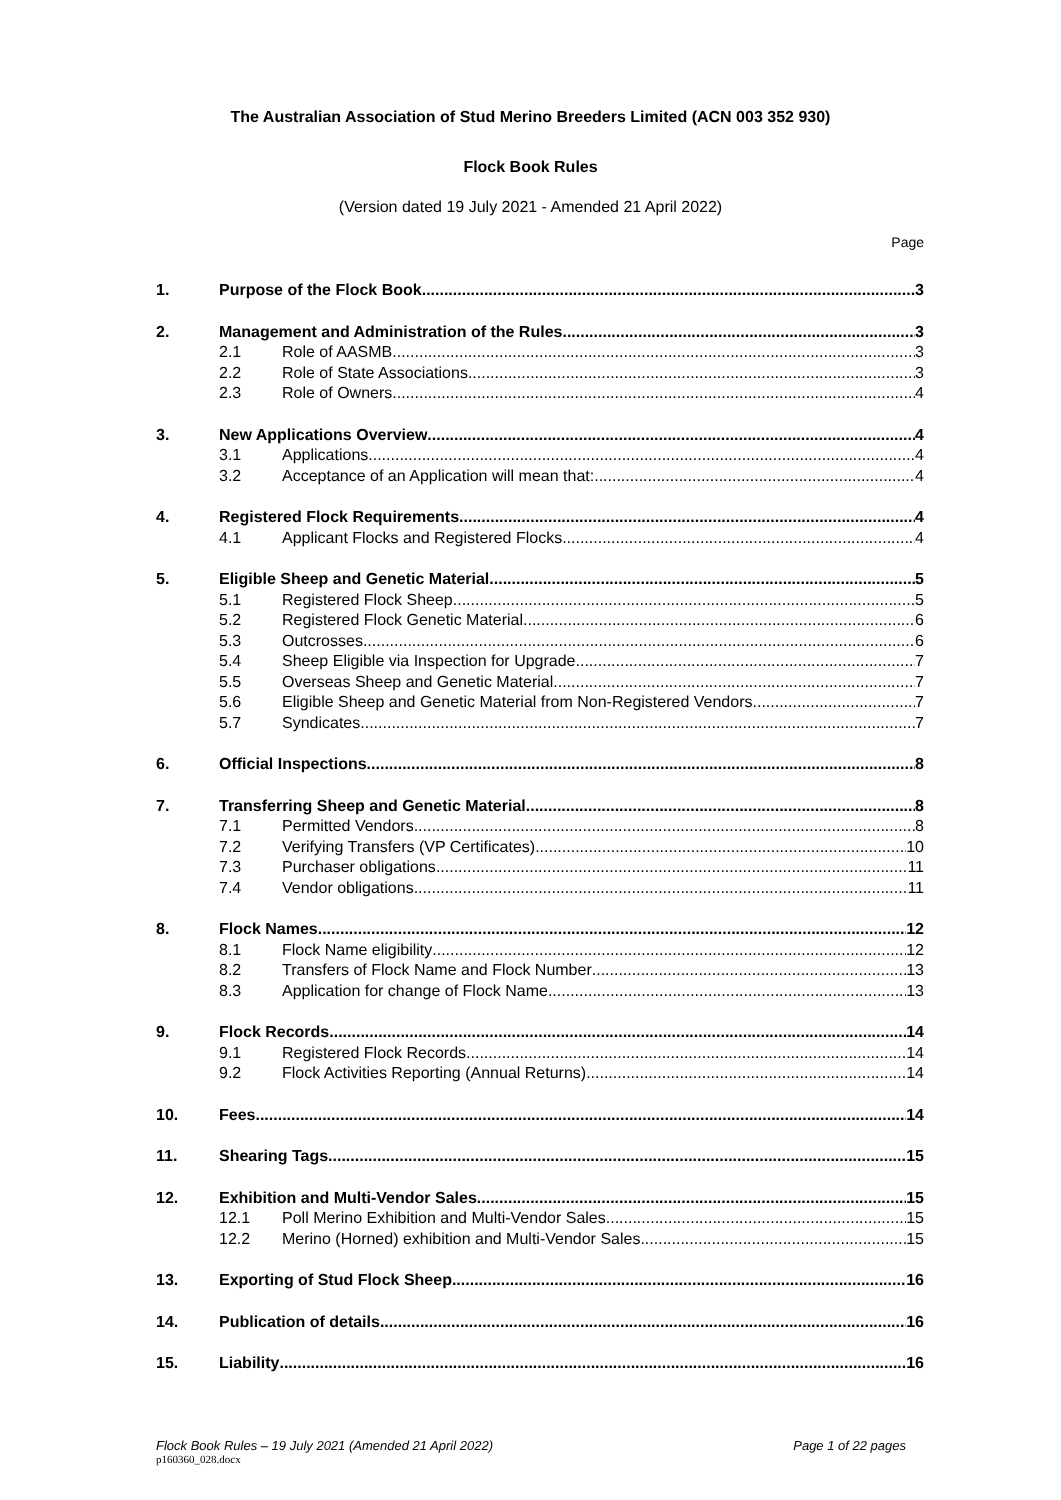The Australian Association of Stud Merino Breeders Limited (ACN 003 352 930)
Flock Book Rules
(Version dated 19 July 2021 - Amended 21 April 2022)
Page
1. Purpose of the Flock Book 3
2. Management and Administration of the Rules 3
2.1 Role of AASMB 3
2.2 Role of State Associations 3
2.3 Role of Owners 4
3. New Applications Overview 4
3.1 Applications 4
3.2 Acceptance of an Application will mean that: 4
4. Registered Flock Requirements 4
4.1 Applicant Flocks and Registered Flocks 4
5. Eligible Sheep and Genetic Material 5
5.1 Registered Flock Sheep 5
5.2 Registered Flock Genetic Material 6
5.3 Outcrosses 6
5.4 Sheep Eligible via Inspection for Upgrade 7
5.5 Overseas Sheep and Genetic Material 7
5.6 Eligible Sheep and Genetic Material from Non-Registered Vendors 7
5.7 Syndicates 7
6. Official Inspections 8
7. Transferring Sheep and Genetic Material 8
7.1 Permitted Vendors 8
7.2 Verifying Transfers (VP Certificates) 10
7.3 Purchaser obligations 11
7.4 Vendor obligations 11
8. Flock Names 12
8.1 Flock Name eligibility 12
8.2 Transfers of Flock Name and Flock Number 13
8.3 Application for change of Flock Name 13
9. Flock Records 14
9.1 Registered Flock Records 14
9.2 Flock Activities Reporting (Annual Returns) 14
10. Fees 14
11. Shearing Tags 15
12. Exhibition and Multi-Vendor Sales 15
12.1 Poll Merino Exhibition and Multi-Vendor Sales 15
12.2 Merino (Horned) exhibition and Multi-Vendor Sales 15
13. Exporting of Stud Flock Sheep 16
14. Publication of details 16
15. Liability 16
Flock Book Rules – 19 July 2021 (Amended 21 April 2022) Page 1 of 22 pages
p160360_028.docx